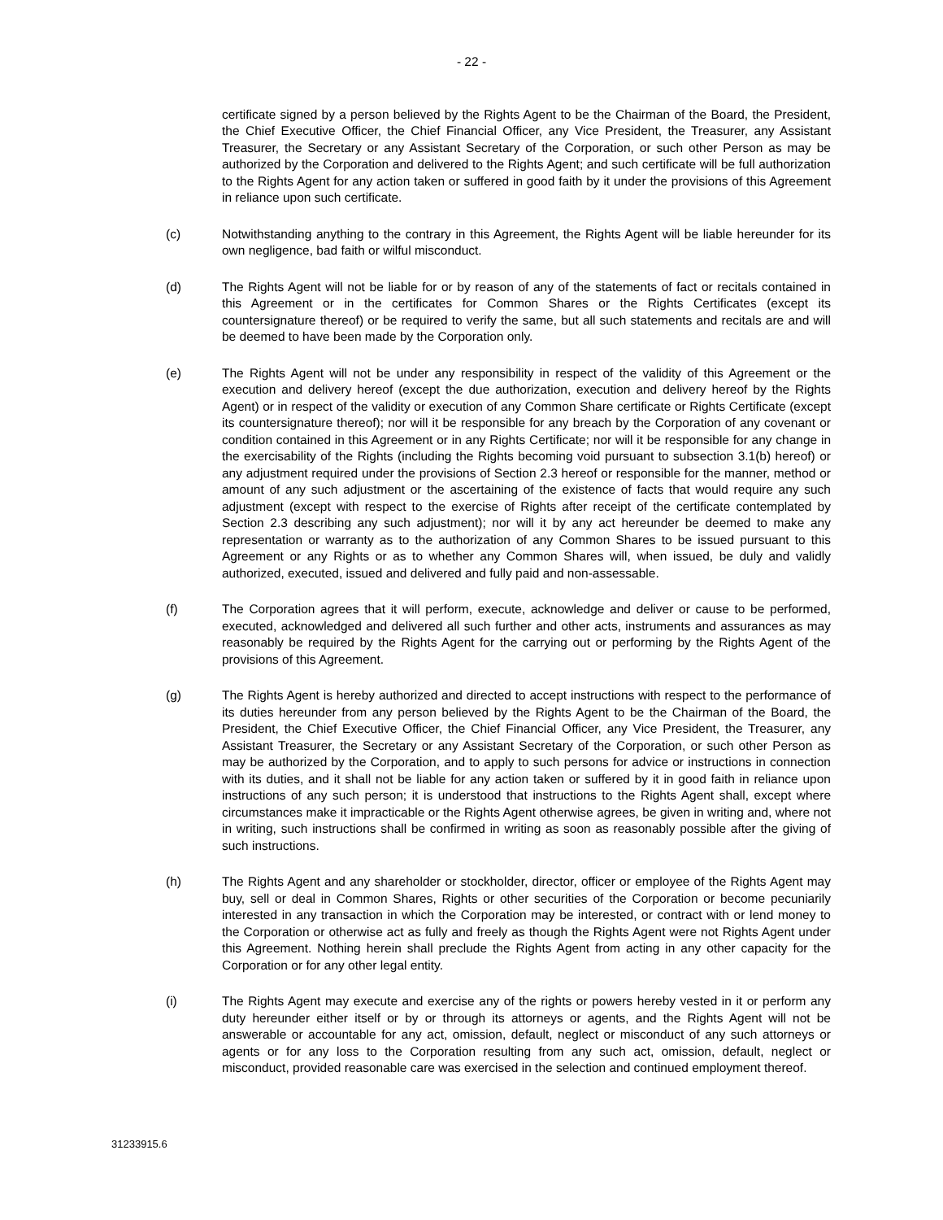- 22 -
certificate signed by a person believed by the Rights Agent to be the Chairman of the Board, the President, the Chief Executive Officer, the Chief Financial Officer, any Vice President, the Treasurer, any Assistant Treasurer, the Secretary or any Assistant Secretary of the Corporation, or such other Person as may be authorized by the Corporation and delivered to the Rights Agent; and such certificate will be full authorization to the Rights Agent for any action taken or suffered in good faith by it under the provisions of this Agreement in reliance upon such certificate.
(c) Notwithstanding anything to the contrary in this Agreement, the Rights Agent will be liable hereunder for its own negligence, bad faith or wilful misconduct.
(d) The Rights Agent will not be liable for or by reason of any of the statements of fact or recitals contained in this Agreement or in the certificates for Common Shares or the Rights Certificates (except its countersignature thereof) or be required to verify the same, but all such statements and recitals are and will be deemed to have been made by the Corporation only.
(e) The Rights Agent will not be under any responsibility in respect of the validity of this Agreement or the execution and delivery hereof (except the due authorization, execution and delivery hereof by the Rights Agent) or in respect of the validity or execution of any Common Share certificate or Rights Certificate (except its countersignature thereof); nor will it be responsible for any breach by the Corporation of any covenant or condition contained in this Agreement or in any Rights Certificate; nor will it be responsible for any change in the exercisability of the Rights (including the Rights becoming void pursuant to subsection 3.1(b) hereof) or any adjustment required under the provisions of Section 2.3 hereof or responsible for the manner, method or amount of any such adjustment or the ascertaining of the existence of facts that would require any such adjustment (except with respect to the exercise of Rights after receipt of the certificate contemplated by Section 2.3 describing any such adjustment); nor will it by any act hereunder be deemed to make any representation or warranty as to the authorization of any Common Shares to be issued pursuant to this Agreement or any Rights or as to whether any Common Shares will, when issued, be duly and validly authorized, executed, issued and delivered and fully paid and non-assessable.
(f) The Corporation agrees that it will perform, execute, acknowledge and deliver or cause to be performed, executed, acknowledged and delivered all such further and other acts, instruments and assurances as may reasonably be required by the Rights Agent for the carrying out or performing by the Rights Agent of the provisions of this Agreement.
(g) The Rights Agent is hereby authorized and directed to accept instructions with respect to the performance of its duties hereunder from any person believed by the Rights Agent to be the Chairman of the Board, the President, the Chief Executive Officer, the Chief Financial Officer, any Vice President, the Treasurer, any Assistant Treasurer, the Secretary or any Assistant Secretary of the Corporation, or such other Person as may be authorized by the Corporation, and to apply to such persons for advice or instructions in connection with its duties, and it shall not be liable for any action taken or suffered by it in good faith in reliance upon instructions of any such person; it is understood that instructions to the Rights Agent shall, except where circumstances make it impracticable or the Rights Agent otherwise agrees, be given in writing and, where not in writing, such instructions shall be confirmed in writing as soon as reasonably possible after the giving of such instructions.
(h) The Rights Agent and any shareholder or stockholder, director, officer or employee of the Rights Agent may buy, sell or deal in Common Shares, Rights or other securities of the Corporation or become pecuniarily interested in any transaction in which the Corporation may be interested, or contract with or lend money to the Corporation or otherwise act as fully and freely as though the Rights Agent were not Rights Agent under this Agreement. Nothing herein shall preclude the Rights Agent from acting in any other capacity for the Corporation or for any other legal entity.
(i) The Rights Agent may execute and exercise any of the rights or powers hereby vested in it or perform any duty hereunder either itself or by or through its attorneys or agents, and the Rights Agent will not be answerable or accountable for any act, omission, default, neglect or misconduct of any such attorneys or agents or for any loss to the Corporation resulting from any such act, omission, default, neglect or misconduct, provided reasonable care was exercised in the selection and continued employment thereof.
31233915.6